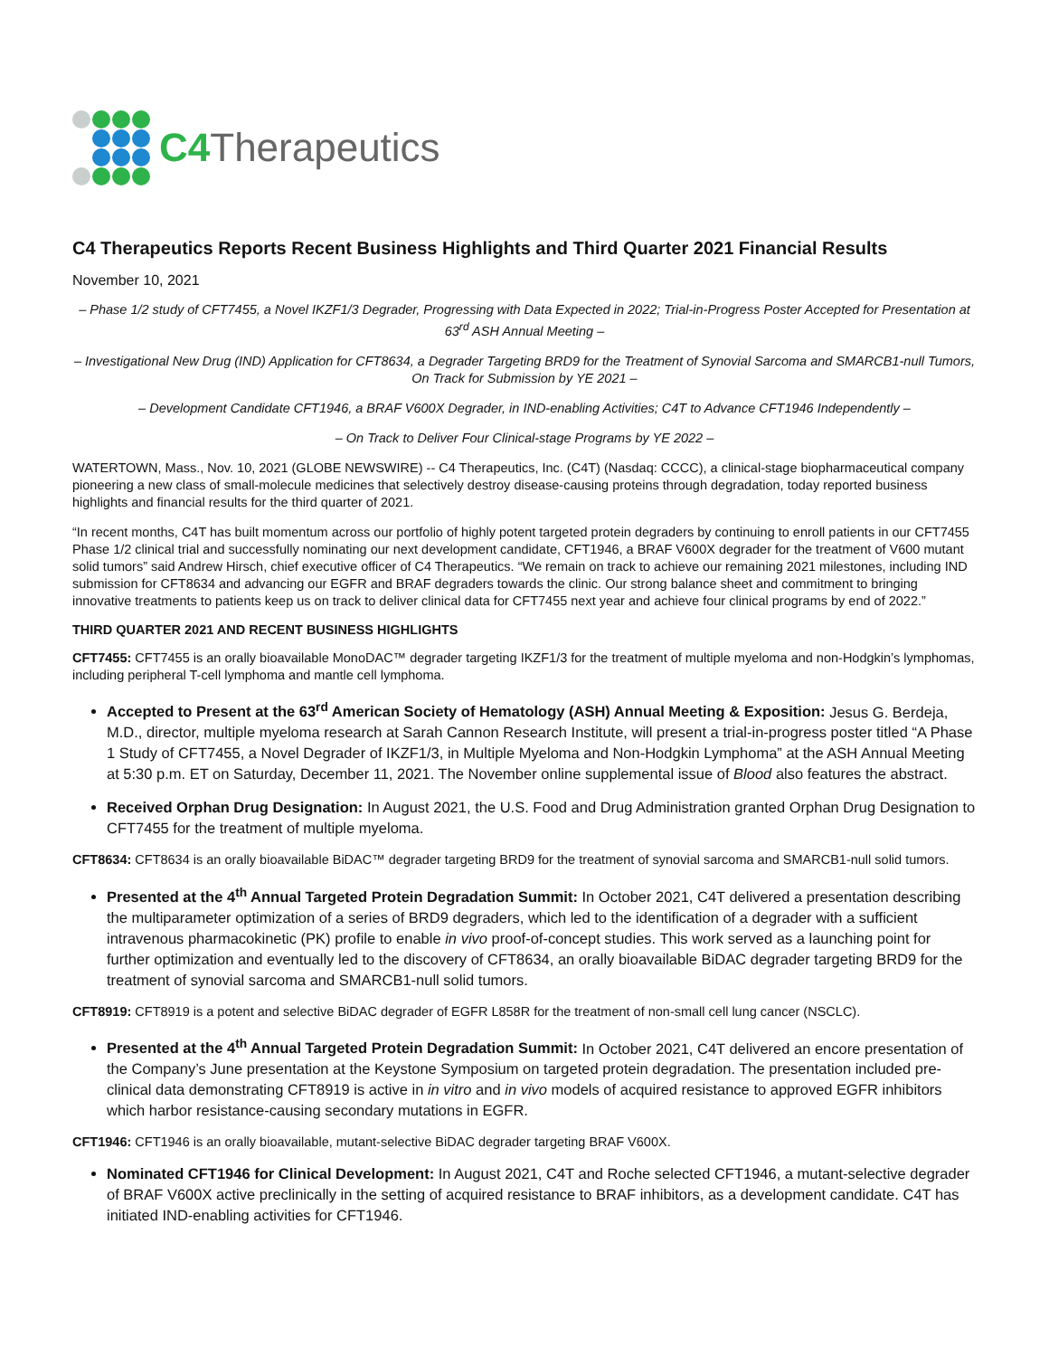C4 Therapeutics
C4 Therapeutics Reports Recent Business Highlights and Third Quarter 2021 Financial Results
November 10, 2021
– Phase 1/2 study of CFT7455, a Novel IKZF1/3 Degrader, Progressing with Data Expected in 2022; Trial-in-Progress Poster Accepted for Presentation at 63<sup>rd</sup> ASH Annual Meeting –
– Investigational New Drug (IND) Application for CFT8634, a Degrader Targeting BRD9 for the Treatment of Synovial Sarcoma and SMARCB1-null Tumors, On Track for Submission by YE 2021 –
– Development Candidate CFT1946, a BRAF V600X Degrader, in IND-enabling Activities; C4T to Advance CFT1946 Independently –
– On Track to Deliver Four Clinical-stage Programs by YE 2022 –
WATERTOWN, Mass., Nov. 10, 2021 (GLOBE NEWSWIRE) -- C4 Therapeutics, Inc. (C4T) (Nasdaq: CCCC), a clinical-stage biopharmaceutical company pioneering a new class of small-molecule medicines that selectively destroy disease-causing proteins through degradation, today reported business highlights and financial results for the third quarter of 2021.
“In recent months, C4T has built momentum across our portfolio of highly potent targeted protein degraders by continuing to enroll patients in our CFT7455 Phase 1/2 clinical trial and successfully nominating our next development candidate, CFT1946, a BRAF V600X degrader for the treatment of V600 mutant solid tumors” said Andrew Hirsch, chief executive officer of C4 Therapeutics. “We remain on track to achieve our remaining 2021 milestones, including IND submission for CFT8634 and advancing our EGFR and BRAF degraders towards the clinic. Our strong balance sheet and commitment to bringing innovative treatments to patients keep us on track to deliver clinical data for CFT7455 next year and achieve four clinical programs by end of 2022.”
THIRD QUARTER 2021 AND RECENT BUSINESS HIGHLIGHTS
CFT7455: CFT7455 is an orally bioavailable MonoDAC™ degrader targeting IKZF1/3 for the treatment of multiple myeloma and non-Hodgkin’s lymphomas, including peripheral T-cell lymphoma and mantle cell lymphoma.
Accepted to Present at the 63<sup>rd</sup> American Society of Hematology (ASH) Annual Meeting & Exposition: Jesus G. Berdeja, M.D., director, multiple myeloma research at Sarah Cannon Research Institute, will present a trial-in-progress poster titled “A Phase 1 Study of CFT7455, a Novel Degrader of IKZF1/3, in Multiple Myeloma and Non-Hodgkin Lymphoma” at the ASH Annual Meeting at 5:30 p.m. ET on Saturday, December 11, 2021. The November online supplemental issue of Blood also features the abstract.
Received Orphan Drug Designation: In August 2021, the U.S. Food and Drug Administration granted Orphan Drug Designation to CFT7455 for the treatment of multiple myeloma.
CFT8634: CFT8634 is an orally bioavailable BiDAC™ degrader targeting BRD9 for the treatment of synovial sarcoma and SMARCB1-null solid tumors.
Presented at the 4<sup>th</sup> Annual Targeted Protein Degradation Summit: In October 2021, C4T delivered a presentation describing the multiparameter optimization of a series of BRD9 degraders, which led to the identification of a degrader with a sufficient intravenous pharmacokinetic (PK) profile to enable in vivo proof-of-concept studies. This work served as a launching point for further optimization and eventually led to the discovery of CFT8634, an orally bioavailable BiDAC degrader targeting BRD9 for the treatment of synovial sarcoma and SMARCB1-null solid tumors.
CFT8919: CFT8919 is a potent and selective BiDAC degrader of EGFR L858R for the treatment of non-small cell lung cancer (NSCLC).
Presented at the 4<sup>th</sup> Annual Targeted Protein Degradation Summit: In October 2021, C4T delivered an encore presentation of the Company’s June presentation at the Keystone Symposium on targeted protein degradation. The presentation included pre-clinical data demonstrating CFT8919 is active in in vitro and in vivo models of acquired resistance to approved EGFR inhibitors which harbor resistance-causing secondary mutations in EGFR.
CFT1946: CFT1946 is an orally bioavailable, mutant-selective BiDAC degrader targeting BRAF V600X.
Nominated CFT1946 for Clinical Development: In August 2021, C4T and Roche selected CFT1946, a mutant-selective degrader of BRAF V600X active preclinically in the setting of acquired resistance to BRAF inhibitors, as a development candidate. C4T has initiated IND-enabling activities for CFT1946.